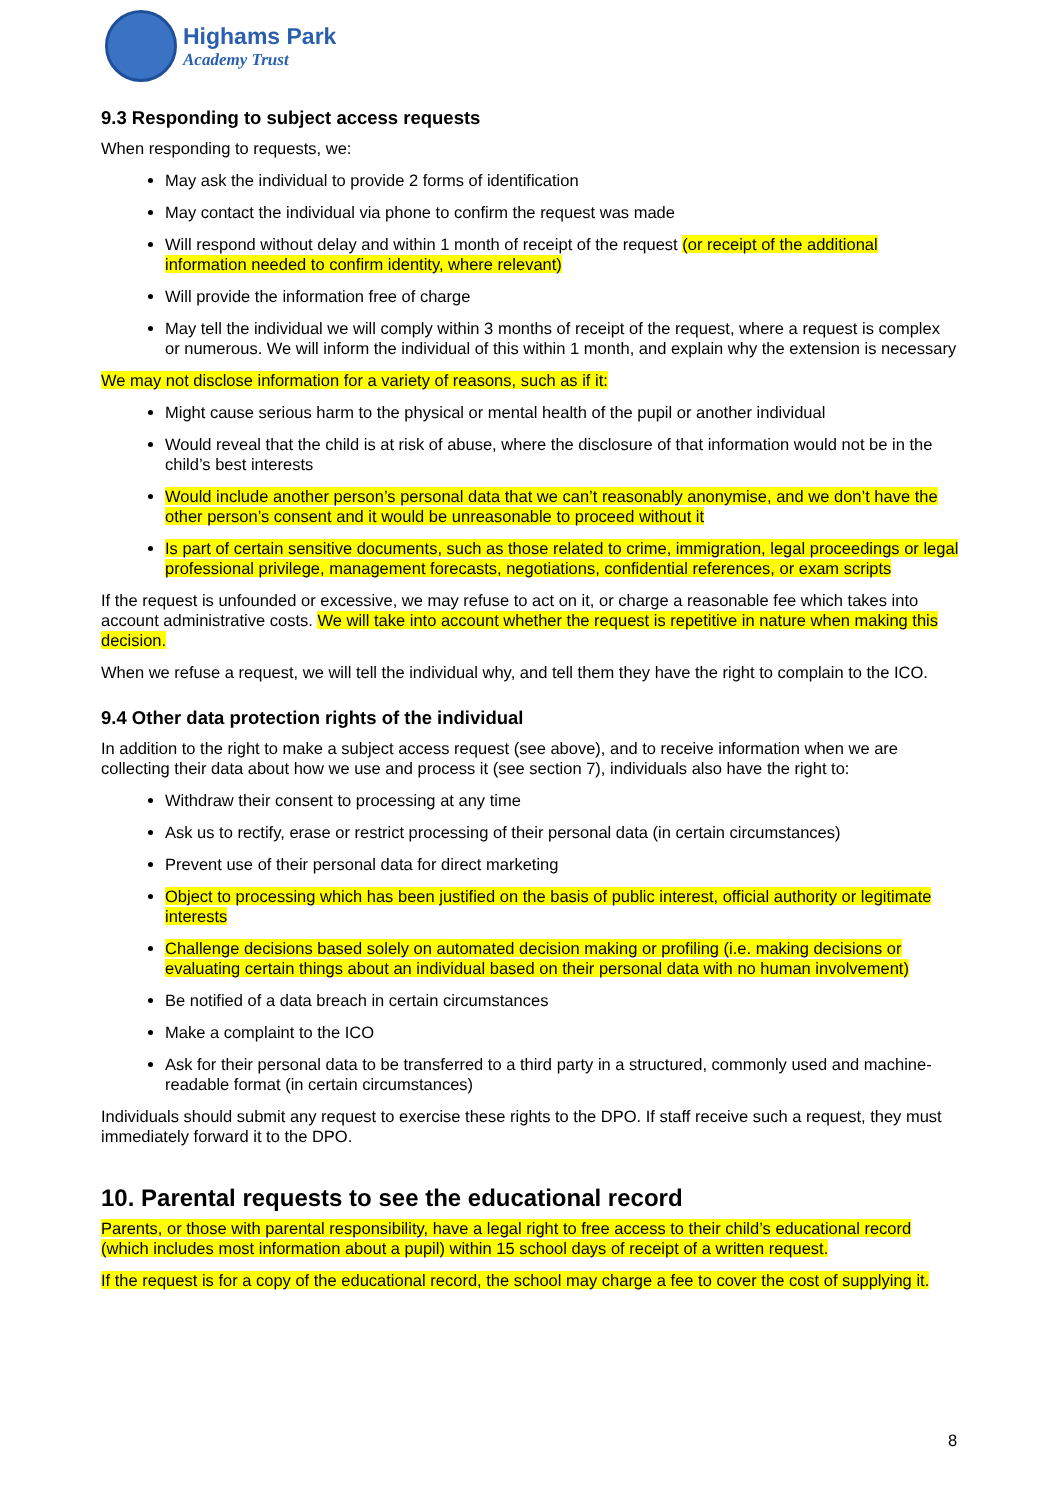Highams Park
Academy Trust
9.3 Responding to subject access requests
When responding to requests, we:
May ask the individual to provide 2 forms of identification
May contact the individual via phone to confirm the request was made
Will respond without delay and within 1 month of receipt of the request (or receipt of the additional information needed to confirm identity, where relevant)
Will provide the information free of charge
May tell the individual we will comply within 3 months of receipt of the request, where a request is complex or numerous. We will inform the individual of this within 1 month, and explain why the extension is necessary
We may not disclose information for a variety of reasons, such as if it:
Might cause serious harm to the physical or mental health of the pupil or another individual
Would reveal that the child is at risk of abuse, where the disclosure of that information would not be in the child’s best interests
Would include another person’s personal data that we can’t reasonably anonymise, and we don’t have the other person’s consent and it would be unreasonable to proceed without it
Is part of certain sensitive documents, such as those related to crime, immigration, legal proceedings or legal professional privilege, management forecasts, negotiations, confidential references, or exam scripts
If the request is unfounded or excessive, we may refuse to act on it, or charge a reasonable fee which takes into account administrative costs. We will take into account whether the request is repetitive in nature when making this decision.
When we refuse a request, we will tell the individual why, and tell them they have the right to complain to the ICO.
9.4 Other data protection rights of the individual
In addition to the right to make a subject access request (see above), and to receive information when we are collecting their data about how we use and process it (see section 7), individuals also have the right to:
Withdraw their consent to processing at any time
Ask us to rectify, erase or restrict processing of their personal data (in certain circumstances)
Prevent use of their personal data for direct marketing
Object to processing which has been justified on the basis of public interest, official authority or legitimate interests
Challenge decisions based solely on automated decision making or profiling (i.e. making decisions or evaluating certain things about an individual based on their personal data with no human involvement)
Be notified of a data breach in certain circumstances
Make a complaint to the ICO
Ask for their personal data to be transferred to a third party in a structured, commonly used and machine-readable format (in certain circumstances)
Individuals should submit any request to exercise these rights to the DPO. If staff receive such a request, they must immediately forward it to the DPO.
10. Parental requests to see the educational record
Parents, or those with parental responsibility, have a legal right to free access to their child’s educational record (which includes most information about a pupil) within 15 school days of receipt of a written request.
If the request is for a copy of the educational record, the school may charge a fee to cover the cost of supplying it.
8